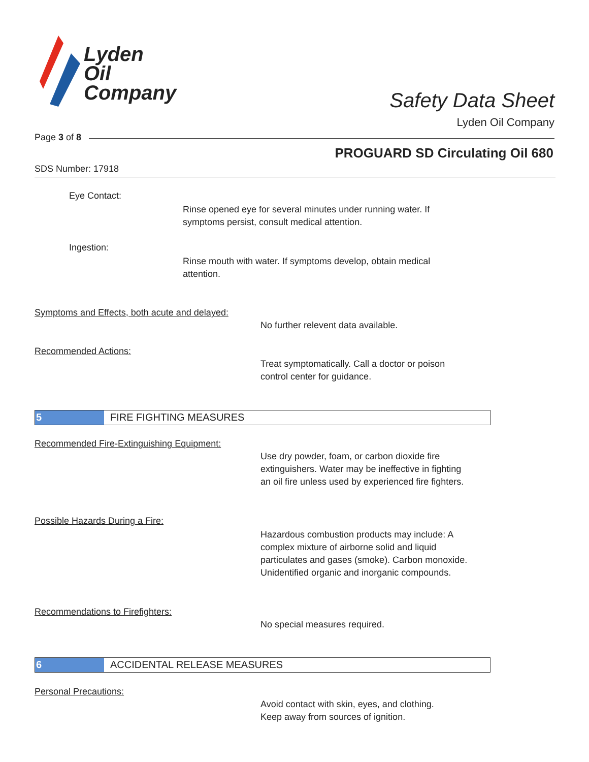Lyden
Oil
Company
Safety Data Sheet
Lyden Oil Company
Page 3 of 8
PROGUARD SD Circulating Oil 680
SDS Number: 17918
Eye Contact:
Rinse opened eye for several minutes under running water. If
symptoms persist, consult medical attention.
Ingestion:
Rinse mouth with water. If symptoms develop, obtain medical
attention.
Symptoms and Effects, both acute and delayed:
No further relevent data available.
Recommended Actions:
Treat symptomatically. Call a doctor or poison
control center for guidance.
5 FIRE FIGHTING MEASURES
Recommended Fire-Extinguishing Equipment:
Use dry powder, foam, or carbon dioxide fire
extinguishers. Water may be ineffective in fighting
an oil fire unless used by experienced fire fighters.
Possible Hazards During a Fire:
Hazardous combustion products may include: A
complex mixture of airborne solid and liquid
particulates and gases (smoke). Carbon monoxide.
Unidentified organic and inorganic compounds.
Recommendations to Firefighters:
No special measures required.
6 ACCIDENTAL RELEASE MEASURES
Personal Precautions:
Avoid contact with skin, eyes, and clothing.
Keep away from sources of ignition.